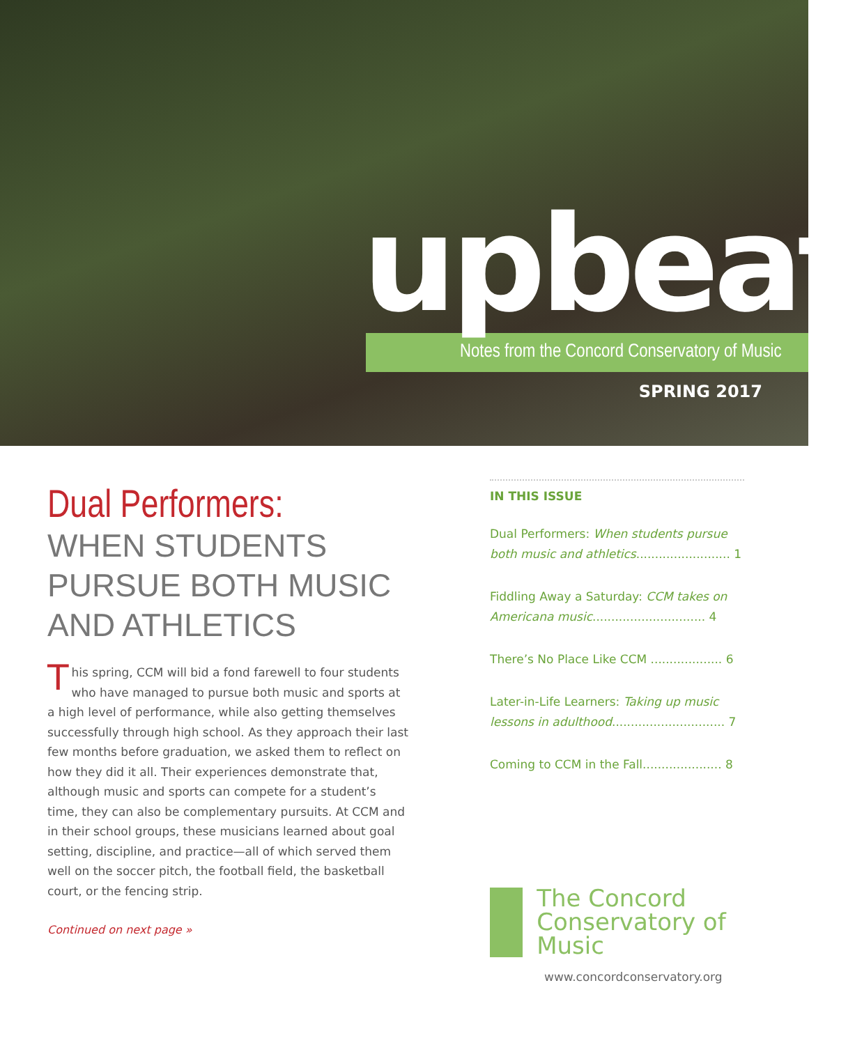upbeat
Notes from the Concord Conservatory of Music
SPRING 2017
Dual Performers:
WHEN STUDENTS PURSUE BOTH MUSIC AND ATHLETICS
This spring, CCM will bid a fond farewell to four students who have managed to pursue both music and sports at a high level of performance, while also getting themselves successfully through high school. As they approach their last few months before graduation, we asked them to reflect on how they did it all. Their experiences demonstrate that, although music and sports can compete for a student’s time, they can also be complementary pursuits. At CCM and in their school groups, these musicians learned about goal setting, discipline, and practice—all of which served them well on the soccer pitch, the football field, the basketball court, or the fencing strip.
Continued on next page »
IN THIS ISSUE
Dual Performers: When students pursue both music and athletics......................... 1
Fiddling Away a Saturday: CCM takes on Americana music.............................. 4
There’s No Place Like CCM ................... 6
Later-in-Life Learners: Taking up music lessons in adulthood.............................. 7
Coming to CCM in the Fall..................... 8
The Concord
Conservatory of Music
www.concordconservatory.org